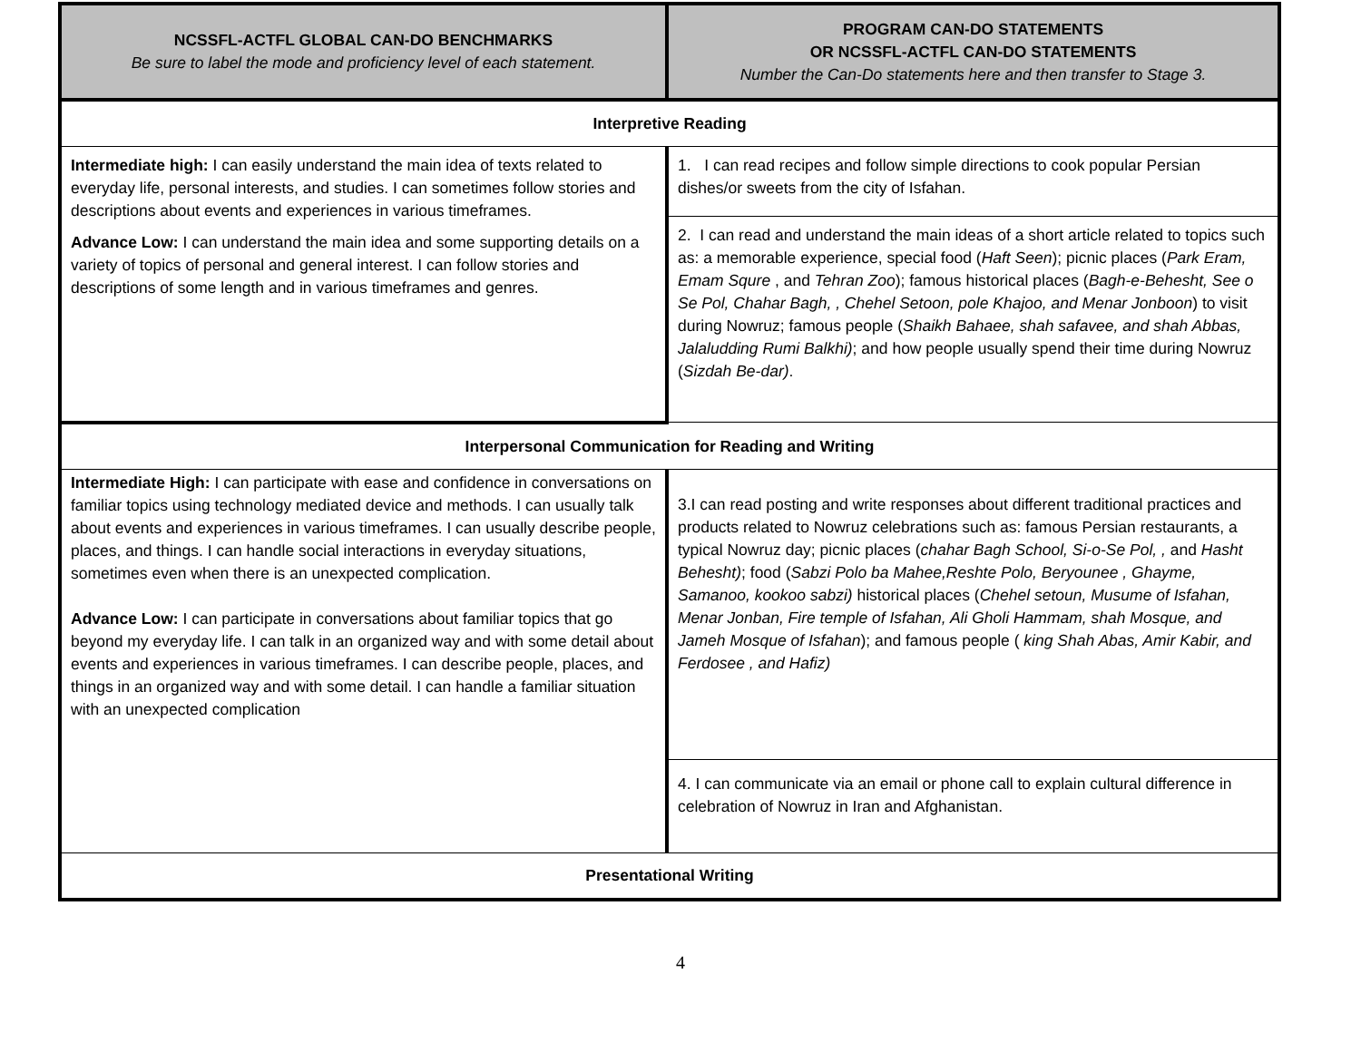| NCSSFL-ACTFL GLOBAL CAN-DO BENCHMARKS Be sure to label the mode and proficiency level of each statement. | PROGRAM CAN-DO STATEMENTS OR NCSSFL-ACTFL CAN-DO STATEMENTS Number the Can-Do statements here and then transfer to Stage 3. |
| --- | --- |
| Interpretive Reading | |
| Intermediate high: I can easily understand the main idea of texts related to everyday life, personal interests, and studies. I can sometimes follow stories and descriptions about events and experiences in various timeframes. Advance Low: I can understand the main idea and some supporting details on a variety of topics of personal and general interest. I can follow stories and descriptions of some length and in various timeframes and genres. | 1. I can read recipes and follow simple directions to cook popular Persian dishes/or sweets from the city of Isfahan. |
| | 2. I can read and understand the main ideas of a short article related to topics such as: a memorable experience, special food ( Haft Seen ); picnic places ( Park Eram, Emam Squre , and Tehran Zoo ); famous historical places ( Bagh-e-Behesht, See o Se Pol, Chahar Bagh, , Chehel Setoon, pole Khajoo, and Menar Jonboon ) to visit during Nowruz; famous people ( Shaikh Bahaee, shah safavee, and shah Abbas, Jalaludding Rumi Balkhi) ; and how people usually spend their time during Nowruz ( Sizdah Be-dar) . |
| Interpersonal Communication for Reading and Writing | |
| Intermediate High: I can participate with ease and confidence in conversations on familiar topics using technology mediated device and methods. I can usually talk about events and experiences in various timeframes. I can usually describe people, places, and things. I can handle social interactions in everyday situations, sometimes even when there is an unexpected complication. Advance Low: I can participate in conversations about familiar topics that go beyond my everyday life. I can talk in an organized way and with some detail about events and experiences in various timeframes. I can describe people, places, and things in an organized way and with some detail. I can handle a familiar situation with an unexpected complication | 3.I can read posting and write responses about different traditional practices and products related to Nowruz celebrations such as: famous Persian restaurants, a typical Nowruz day; picnic places ( chahar Bagh School, Si-o-Se Pol, , and Hasht Behesht) ; food ( Sabzi Polo ba Mahee,Reshte Polo, Beryounee , Ghayme, Samanoo, kookoo sabzi) historical places ( Chehel setoun, Musume of Isfahan, Menar Jonban, Fire temple of Isfahan, Ali Gholi Hammam, shah Mosque, and Jameh Mosque of Isfahan ); and famous people ( king Shah Abas, Amir Kabir, and Ferdosee , and Hafiz) |
| | 4. I can communicate via an email or phone call to explain cultural difference in celebration of Nowruz in Iran and Afghanistan. |
| Presentational Writing | |
4